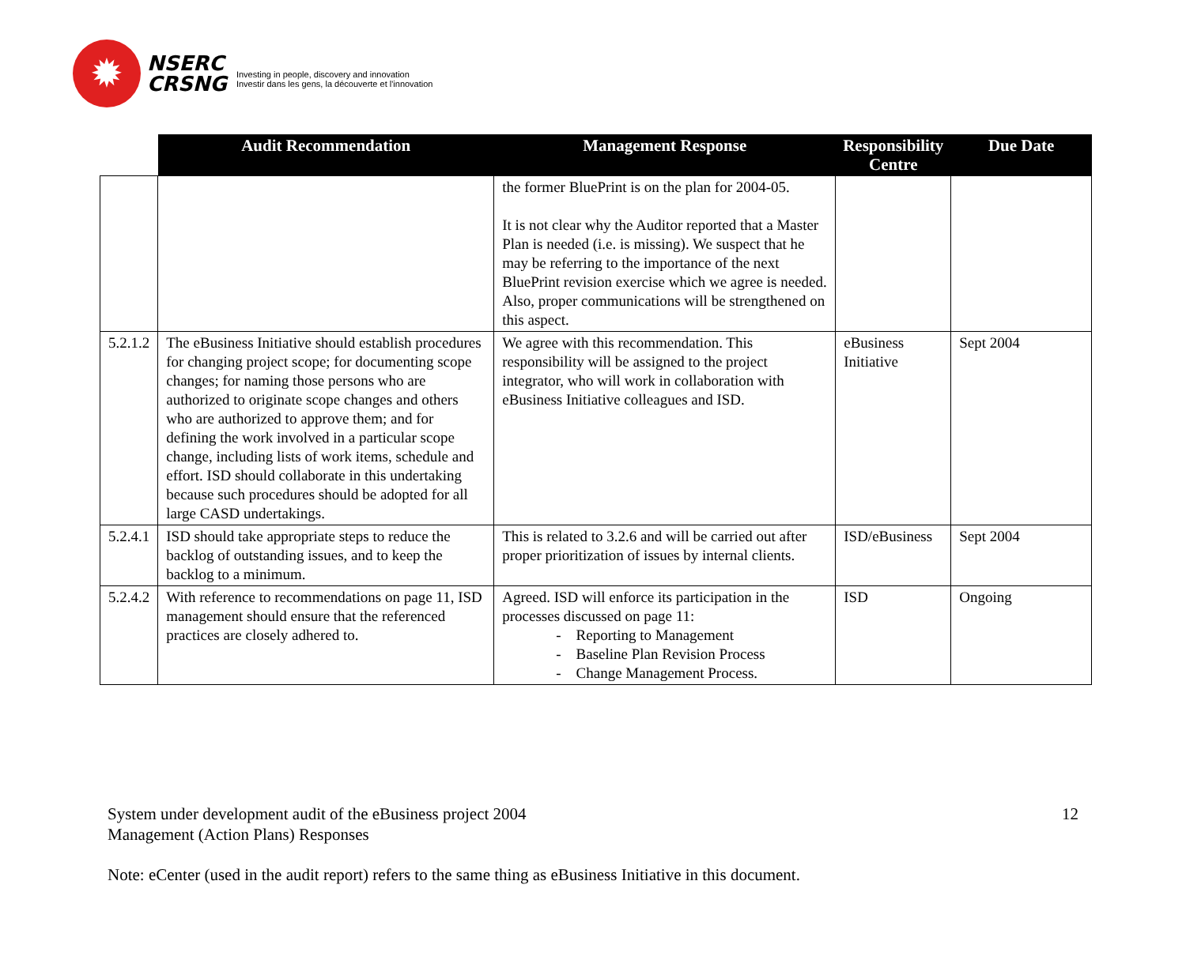✹
NSERC
CRSNG
Investing in people, discovery and innovation
Investir dans les gens, la découverte et l'innovation
| | Audit Recommendation | Management Response | Responsibility Centre | Due Date |
| --- | --- | --- | --- | --- |
| | | the former BluePrint is on the plan for 2004-05. It is not clear why the Auditor reported that a Master Plan is needed (i.e. is missing). We suspect that he may be referring to the importance of the next BluePrint revision exercise which we agree is needed. Also, proper communications will be strengthened on this aspect. | | |
| 5.2.1.2 | The eBusiness Initiative should establish procedures for changing project scope; for documenting scope changes; for naming those persons who are authorized to originate scope changes and others who are authorized to approve them; and for defining the work involved in a particular scope change, including lists of work items, schedule and effort. ISD should collaborate in this undertaking because such procedures should be adopted for all large CASD undertakings. | We agree with this recommendation. This responsibility will be assigned to the project integrator, who will work in collaboration with eBusiness Initiative colleagues and ISD. | eBusiness Initiative | Sept 2004 |
| 5.2.4.1 | ISD should take appropriate steps to reduce the backlog of outstanding issues, and to keep the backlog to a minimum. | This is related to 3.2.6 and will be carried out after proper prioritization of issues by internal clients. | ISD/eBusiness | Sept 2004 |
| 5.2.4.2 | With reference to recommendations on page 11, ISD management should ensure that the referenced practices are closely adhered to. | Agreed. ISD will enforce its participation in the processes discussed on page 11: - Reporting to Management - Baseline Plan Revision Process - Change Management Process. | ISD | Ongoing |
System under development audit of the eBusiness project 2004
Management (Action Plans) Responses
12
Note: eCenter (used in the audit report) refers to the same thing as eBusiness Initiative in this document.